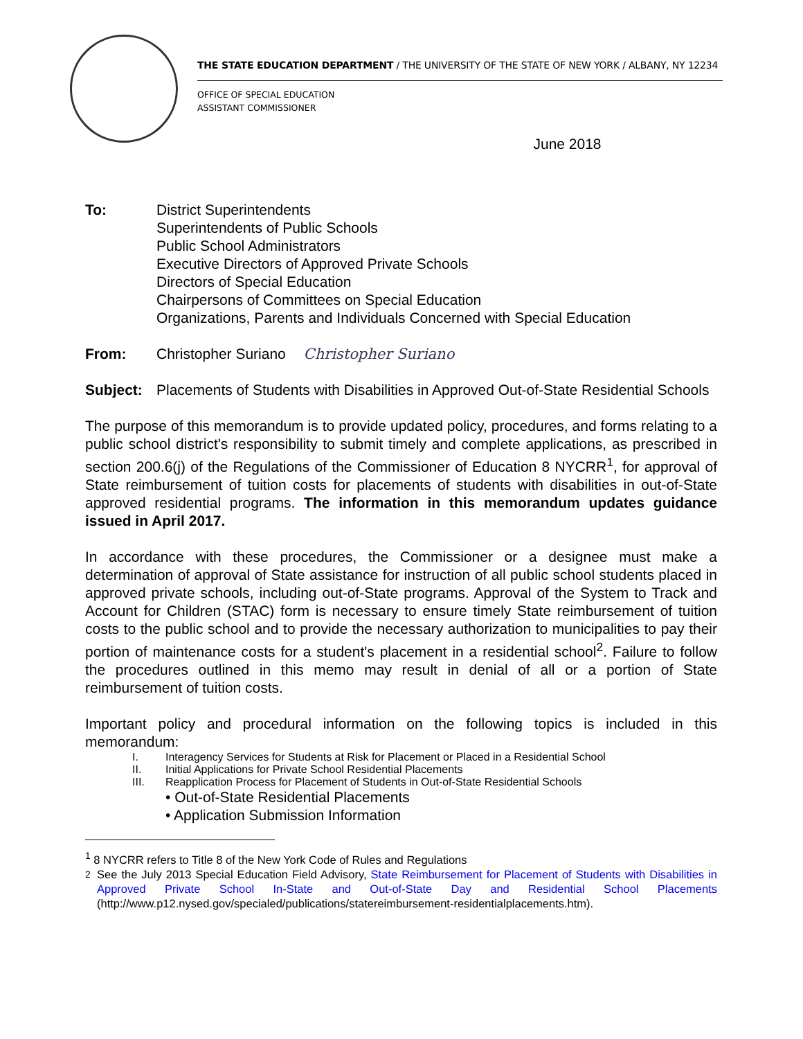THE STATE EDUCATION DEPARTMENT / THE UNIVERSITY OF THE STATE OF NEW YORK / ALBANY, NY 12234
OFFICE OF SPECIAL EDUCATION
ASSISTANT COMMISSIONER
June 2018
To: District Superintendents
Superintendents of Public Schools
Public School Administrators
Executive Directors of Approved Private Schools
Directors of Special Education
Chairpersons of Committees on Special Education
Organizations, Parents and Individuals Concerned with Special Education
From: Christopher Suriano Christopher Suriano
Subject: Placements of Students with Disabilities in Approved Out-of-State Residential Schools
The purpose of this memorandum is to provide updated policy, procedures, and forms relating to a public school district's responsibility to submit timely and complete applications, as prescribed in section 200.6(j) of the Regulations of the Commissioner of Education 8 NYCRR<sup>1</sup>, for approval of State reimbursement of tuition costs for placements of students with disabilities in out-of-State approved residential programs. The information in this memorandum updates guidance issued in April 2017.
In accordance with these procedures, the Commissioner or a designee must make a determination of approval of State assistance for instruction of all public school students placed in approved private schools, including out-of-State programs. Approval of the System to Track and Account for Children (STAC) form is necessary to ensure timely State reimbursement of tuition costs to the public school and to provide the necessary authorization to municipalities to pay their portion of maintenance costs for a student's placement in a residential school<sup>2</sup>. Failure to follow the procedures outlined in this memo may result in denial of all or a portion of State reimbursement of tuition costs.
Important policy and procedural information on the following topics is included in this memorandum:
I. Interagency Services for Students at Risk for Placement or Placed in a Residential School
II. Initial Applications for Private School Residential Placements
III. Reapplication Process for Placement of Students in Out-of-State Residential Schools
• Out-of-State Residential Placements
• Application Submission Information
<sup>1</sup> 8 NYCRR refers to Title 8 of the New York Code of Rules and Regulations
<sup>2</sup> See the July 2013 Special Education Field Advisory, State Reimbursement for Placement of Students with Disabilities in Approved Private School In-State and Out-of-State Day and Residential School Placements (http://www.p12.nysed.gov/specialed/publications/statereimbursement-residentialplacements.htm).